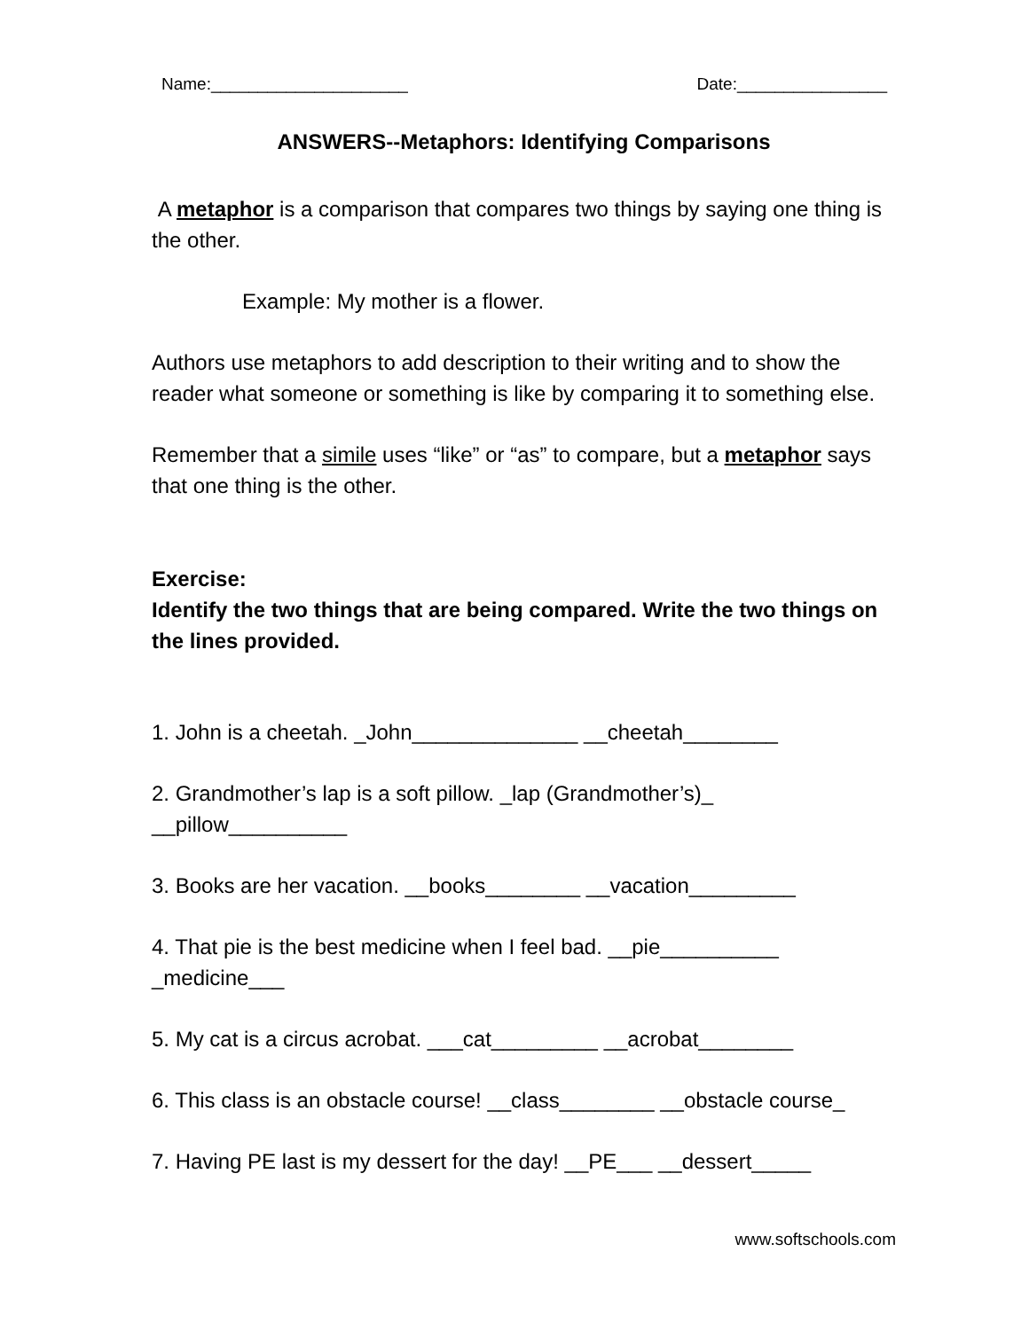Name:_____________________ Date:________________
ANSWERS--Metaphors: Identifying Comparisons
A metaphor is a comparison that compares two things by saying one thing is the other.
Example: My mother is a flower.
Authors use metaphors to add description to their writing and to show the reader what someone or something is like by comparing it to something else.
Remember that a simile uses “like” or “as” to compare, but a metaphor says that one thing is the other.
Exercise:
Identify the two things that are being compared. Write the two things on the lines provided.
1. John is a cheetah. _John______________ __cheetah________
2. Grandmother’s lap is a soft pillow. _lap (Grandmother’s)_ __pillow__________
3. Books are her vacation. __books________ __vacation_________
4. That pie is the best medicine when I feel bad. __pie__________ _medicine___
5. My cat is a circus acrobat. ___cat_________ __acrobat________
6. This class is an obstacle course! __class________ __obstacle course_
7. Having PE last is my dessert for the day! __PE___ __dessert_____
www.softschools.com